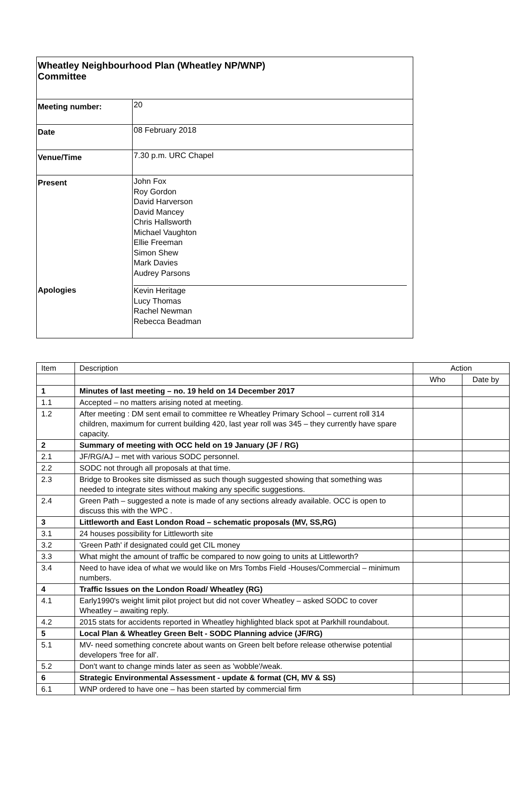| Wheatley Neighbourhood Plan (Wheatley NP/WNP) Committee | |
| Meeting number: | 20 |
| Date | 08 February 2018 |
| Venue/Time | 7.30 p.m. URC Chapel |
| Present Apologies | John Fox Roy Gordon David Harverson David Mancey Chris Hallsworth Michael Vaughton Ellie Freeman Simon Shew Mark Davies Audrey Parsons Kevin Heritage Lucy Thomas Rachel Newman Rebecca Beadman |
| Item | Description | Action | |
| --- | --- | --- | --- |
| | | Who | Date by |
| 1 | Minutes of last meeting – no. 19 held on 14 December 2017 | | |
| 1.1 | Accepted – no matters arising noted at meeting. | | |
| 1.2 | After meeting : DM sent email to committee re Wheatley Primary School – current roll 314 children, maximum for current building 420, last year roll was 345 – they currently have spare capacity. | | |
| 2 | Summary of meeting with OCC held on 19 January (JF / RG) | | |
| 2.1 | JF/RG/AJ – met with various SODC personnel. | | |
| 2.2 | SODC not through all proposals at that time. | | |
| 2.3 | Bridge to Brookes site dismissed as such though suggested showing that something was needed to integrate sites without making any specific suggestions. | | |
| 2.4 | Green Path – suggested a note is made of any sections already available. OCC is open to discuss this with the WPC . | | |
| 3 | Littleworth and East London Road – schematic proposals (MV, SS,RG) | | |
| 3.1 | 24 houses possibility for Littleworth site | | |
| 3.2 | 'Green Path' if designated could get CIL money | | |
| 3.3 | What might the amount of traffic be compared to now going to units at Littleworth? | | |
| 3.4 | Need to have idea of what we would like on Mrs Tombs Field -Houses/Commercial – minimum numbers. | | |
| 4 | Traffic Issues on the London Road/ Wheatley (RG) | | |
| 4.1 | Early1990's weight limit pilot project but did not cover Wheatley – asked SODC to cover Wheatley – awaiting reply. | | |
| 4.2 | 2015 stats for accidents reported in Wheatley highlighted black spot at Parkhill roundabout. | | |
| 5 | Local Plan & Wheatley Green Belt - SODC Planning advice (JF/RG) | | |
| 5.1 | MV- need something concrete about wants on Green belt before release otherwise potential developers 'free for all'. | | |
| 5.2 | Don't want to change minds later as seen as 'wobble'/weak. | | |
| 6 | Strategic Environmental Assessment - update & format (CH, MV & SS) | | |
| 6.1 | WNP ordered to have one – has been started by commercial firm | | |